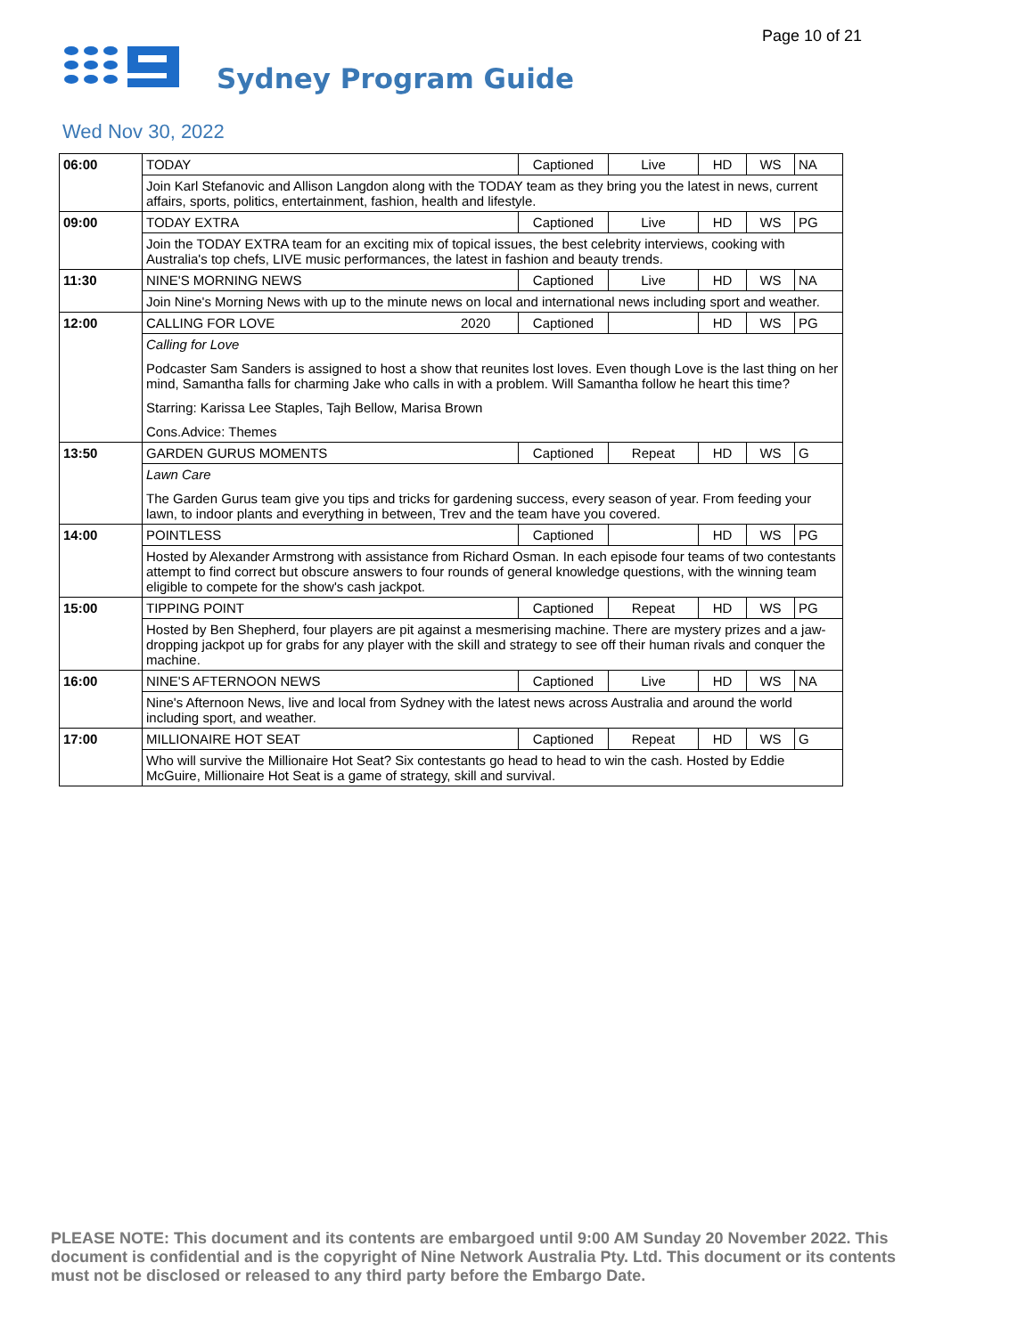Page 10 of 21
Sydney Program Guide
Wed Nov 30, 2022
| 06:00 | TODAY | | Captioned | Live | HD | WS | NA |
| | Join Karl Stefanovic and Allison Langdon along with the TODAY team as they bring you the latest in news, current affairs, sports, politics, entertainment, fashion, health and lifestyle. | | | | | | |
| 09:00 | TODAY EXTRA | | Captioned | Live | HD | WS | PG |
| | Join the TODAY EXTRA team for an exciting mix of topical issues, the best celebrity interviews, cooking with Australia's top chefs, LIVE music performances, the latest in fashion and beauty trends. | | | | | | |
| 11:30 | NINE'S MORNING NEWS | | Captioned | Live | HD | WS | NA |
| | Join Nine's Morning News with up to the minute news on local and international news including sport and weather. | | | | | | |
| 12:00 | CALLING FOR LOVE | 2020 | Captioned | | HD | WS | PG |
| | Calling for Love Podcaster Sam Sanders is assigned to host a show that reunites lost loves. Even though Love is the last thing on her mind, Samantha falls for charming Jake who calls in with a problem. Will Samantha follow he heart this time? Starring: Karissa Lee Staples, Tajh Bellow, Marisa Brown Cons.Advice: Themes | | | | | | |
| 13:50 | GARDEN GURUS MOMENTS | | Captioned | Repeat | HD | WS | G |
| | Lawn Care The Garden Gurus team give you tips and tricks for gardening success, every season of year. From feeding your lawn, to indoor plants and everything in between, Trev and the team have you covered. | | | | | | |
| 14:00 | POINTLESS | | Captioned | | HD | WS | PG |
| | Hosted by Alexander Armstrong with assistance from Richard Osman. In each episode four teams of two contestants attempt to find correct but obscure answers to four rounds of general knowledge questions, with the winning team eligible to compete for the show's cash jackpot. | | | | | | |
| 15:00 | TIPPING POINT | | Captioned | Repeat | HD | WS | PG |
| | Hosted by Ben Shepherd, four players are pit against a mesmerising machine. There are mystery prizes and a jaw-dropping jackpot up for grabs for any player with the skill and strategy to see off their human rivals and conquer the machine. | | | | | | |
| 16:00 | NINE'S AFTERNOON NEWS | | Captioned | Live | HD | WS | NA |
| | Nine's Afternoon News, live and local from Sydney with the latest news across Australia and around the world including sport, and weather. | | | | | | |
| 17:00 | MILLIONAIRE HOT SEAT | | Captioned | Repeat | HD | WS | G |
| | Who will survive the Millionaire Hot Seat? Six contestants go head to head to win the cash. Hosted by Eddie McGuire, Millionaire Hot Seat is a game of strategy, skill and survival. | | | | | | |
PLEASE NOTE: This document and its contents are embargoed until 9:00 AM Sunday 20 November 2022. This document is confidential and is the copyright of Nine Network Australia Pty. Ltd. This document or its contents must not be disclosed or released to any third party before the Embargo Date.